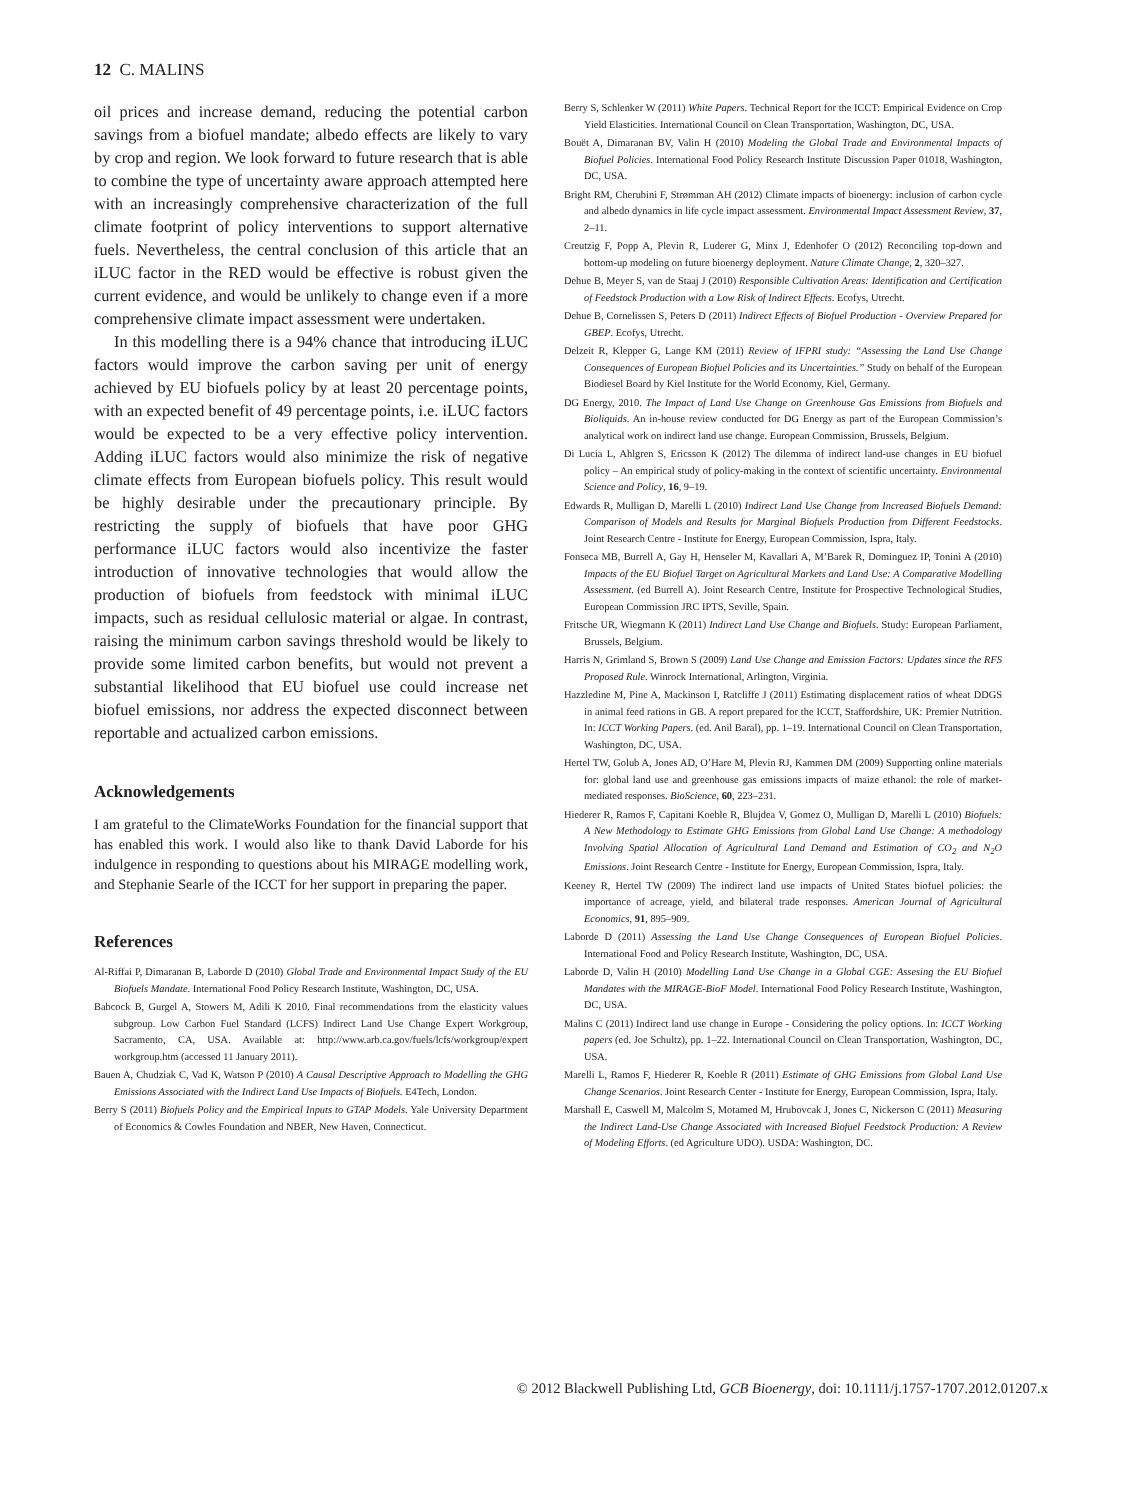12 C. MALINS
oil prices and increase demand, reducing the potential carbon savings from a biofuel mandate; albedo effects are likely to vary by crop and region. We look forward to future research that is able to combine the type of uncertainty aware approach attempted here with an increasingly comprehensive characterization of the full climate footprint of policy interventions to support alternative fuels. Nevertheless, the central conclusion of this article that an iLUC factor in the RED would be effective is robust given the current evidence, and would be unlikely to change even if a more comprehensive climate impact assessment were undertaken.
In this modelling there is a 94% chance that introducing iLUC factors would improve the carbon saving per unit of energy achieved by EU biofuels policy by at least 20 percentage points, with an expected benefit of 49 percentage points, i.e. iLUC factors would be expected to be a very effective policy intervention. Adding iLUC factors would also minimize the risk of negative climate effects from European biofuels policy. This result would be highly desirable under the precautionary principle. By restricting the supply of biofuels that have poor GHG performance iLUC factors would also incentivize the faster introduction of innovative technologies that would allow the production of biofuels from feedstock with minimal iLUC impacts, such as residual cellulosic material or algae. In contrast, raising the minimum carbon savings threshold would be likely to provide some limited carbon benefits, but would not prevent a substantial likelihood that EU biofuel use could increase net biofuel emissions, nor address the expected disconnect between reportable and actualized carbon emissions.
Acknowledgements
I am grateful to the ClimateWorks Foundation for the financial support that has enabled this work. I would also like to thank David Laborde for his indulgence in responding to questions about his MIRAGE modelling work, and Stephanie Searle of the ICCT for her support in preparing the paper.
References
Al-Riffai P, Dimaranan B, Laborde D (2010) Global Trade and Environmental Impact Study of the EU Biofuels Mandate. International Food Policy Research Institute, Washington, DC, USA.
Babcock B, Gurgel A, Stowers M, Adili K 2010. Final recommendations from the elasticity values subgroup. Low Carbon Fuel Standard (LCFS) Indirect Land Use Change Expert Workgroup, Sacramento, CA, USA. Available at: http://www.arb.ca.gov/fuels/lcfs/workgroup/expert workgroup.htm (accessed 11 January 2011).
Bauen A, Chudziak C, Vad K, Watson P (2010) A Causal Descriptive Approach to Modelling the GHG Emissions Associated with the Indirect Land Use Impacts of Biofuels. E4Tech, London.
Berry S (2011) Biofuels Policy and the Empirical Inputs to GTAP Models. Yale University Department of Economics & Cowles Foundation and NBER, New Haven, Connecticut.
Berry S, Schlenker W (2011) White Papers. Technical Report for the ICCT: Empirical Evidence on Crop Yield Elasticities. International Council on Clean Transportation, Washington, DC, USA.
Bouët A, Dimaranan BV, Valin H (2010) Modeling the Global Trade and Environmental Impacts of Biofuel Policies. International Food Policy Research Institute Discussion Paper 01018, Washington, DC, USA.
Bright RM, Cherubini F, Strømman AH (2012) Climate impacts of bioenergy: inclusion of carbon cycle and albedo dynamics in life cycle impact assessment. Environmental Impact Assessment Review, 37, 2–11.
Creutzig F, Popp A, Plevin R, Luderer G, Minx J, Edenhofer O (2012) Reconciling top-down and bottom-up modeling on future bioenergy deployment. Nature Climate Change, 2, 320–327.
Dehue B, Meyer S, van de Staaj J (2010) Responsible Cultivation Areas: Identification and Certification of Feedstock Production with a Low Risk of Indirect Effects. Ecofys, Utrecht.
Dehue B, Cornelissen S, Peters D (2011) Indirect Effects of Biofuel Production - Overview Prepared for GBEP. Ecofys, Utrecht.
Delzeit R, Klepper G, Lange KM (2011) Review of IFPRI study: “Assessing the Land Use Change Consequences of European Biofuel Policies and its Uncertainties.” Study on behalf of the European Biodiesel Board by Kiel Institute for the World Economy, Kiel, Germany.
DG Energy, 2010. The Impact of Land Use Change on Greenhouse Gas Emissions from Biofuels and Bioliquids. An in-house review conducted for DG Energy as part of the European Commission’s analytical work on indirect land use change. European Commission, Brussels, Belgium.
Di Lucia L, Ahlgren S, Ericsson K (2012) The dilemma of indirect land-use changes in EU biofuel policy – An empirical study of policy-making in the context of scientific uncertainty. Environmental Science and Policy, 16, 9–19.
Edwards R, Mulligan D, Marelli L (2010) Indirect Land Use Change from Increased Biofuels Demand: Comparison of Models and Results for Marginal Biofuels Production from Different Feedstocks. Joint Research Centre - Institute for Energy, European Commission, Ispra, Italy.
Fonseca MB, Burrell A, Gay H, Henseler M, Kavallari A, M’Barek R, Dominguez IP, Tonini A (2010) Impacts of the EU Biofuel Target on Agricultural Markets and Land Use: A Comparative Modelling Assessment. (ed Burrell A). Joint Research Centre, Institute for Prospective Technological Studies, European Commission JRC IPTS, Seville, Spain.
Fritsche UR, Wiegmann K (2011) Indirect Land Use Change and Biofuels. Study: European Parliament, Brussels, Belgium.
Harris N, Grimland S, Brown S (2009) Land Use Change and Emission Factors: Updates since the RFS Proposed Rule. Winrock International, Arlington, Virginia.
Hazzledine M, Pine A, Mackinson I, Ratcliffe J (2011) Estimating displacement ratios of wheat DDGS in animal feed rations in GB. A report prepared for the ICCT, Staffordshire, UK: Premier Nutrition. In: ICCT Working Papers. (ed. Anil Baral), pp. 1–19. International Council on Clean Transportation, Washington, DC, USA.
Hertel TW, Golub A, Jones AD, O’Hare M, Plevin RJ, Kammen DM (2009) Supporting online materials for: global land use and greenhouse gas emissions impacts of maize ethanol: the role of market-mediated responses. BioScience, 60, 223–231.
Hiederer R, Ramos F, Capitani Koeble R, Blujdea V, Gomez O, Mulligan D, Marelli L (2010) Biofuels: A New Methodology to Estimate GHG Emissions from Global Land Use Change: A methodology Involving Spatial Allocation of Agricultural Land Demand and Estimation of CO<sub>2</sub> and N<sub>2</sub>O Emissions. Joint Research Centre - Institute for Energy, European Commission, Ispra, Italy.
Keeney R, Hertel TW (2009) The indirect land use impacts of United States biofuel policies: the importance of acreage, yield, and bilateral trade responses. American Journal of Agricultural Economics, 91, 895–909.
Laborde D (2011) Assessing the Land Use Change Consequences of European Biofuel Policies. International Food and Policy Research Institute, Washington, DC, USA.
Laborde D, Valin H (2010) Modelling Land Use Change in a Global CGE: Assesing the EU Biofuel Mandates with the MIRAGE-BioF Model. International Food Policy Research Institute, Washington, DC, USA.
Malins C (2011) Indirect land use change in Europe - Considering the policy options. In: ICCT Working papers (ed. Joe Schultz), pp. 1–22. International Council on Clean Transportation, Washington, DC, USA.
Marelli L, Ramos F, Hiederer R, Koeble R (2011) Estimate of GHG Emissions from Global Land Use Change Scenarios. Joint Research Center - Institute for Energy, European Commission, Ispra, Italy.
Marshall E, Caswell M, Malcolm S, Motamed M, Hrubovcak J, Jones C, Nickerson C (2011) Measuring the Indirect Land-Use Change Associated with Increased Biofuel Feedstock Production: A Review of Modeling Efforts. (ed Agriculture UDO). USDA: Washington, DC.
© 2012 Blackwell Publishing Ltd, GCB Bioenergy, doi: 10.1111/j.1757-1707.2012.01207.x